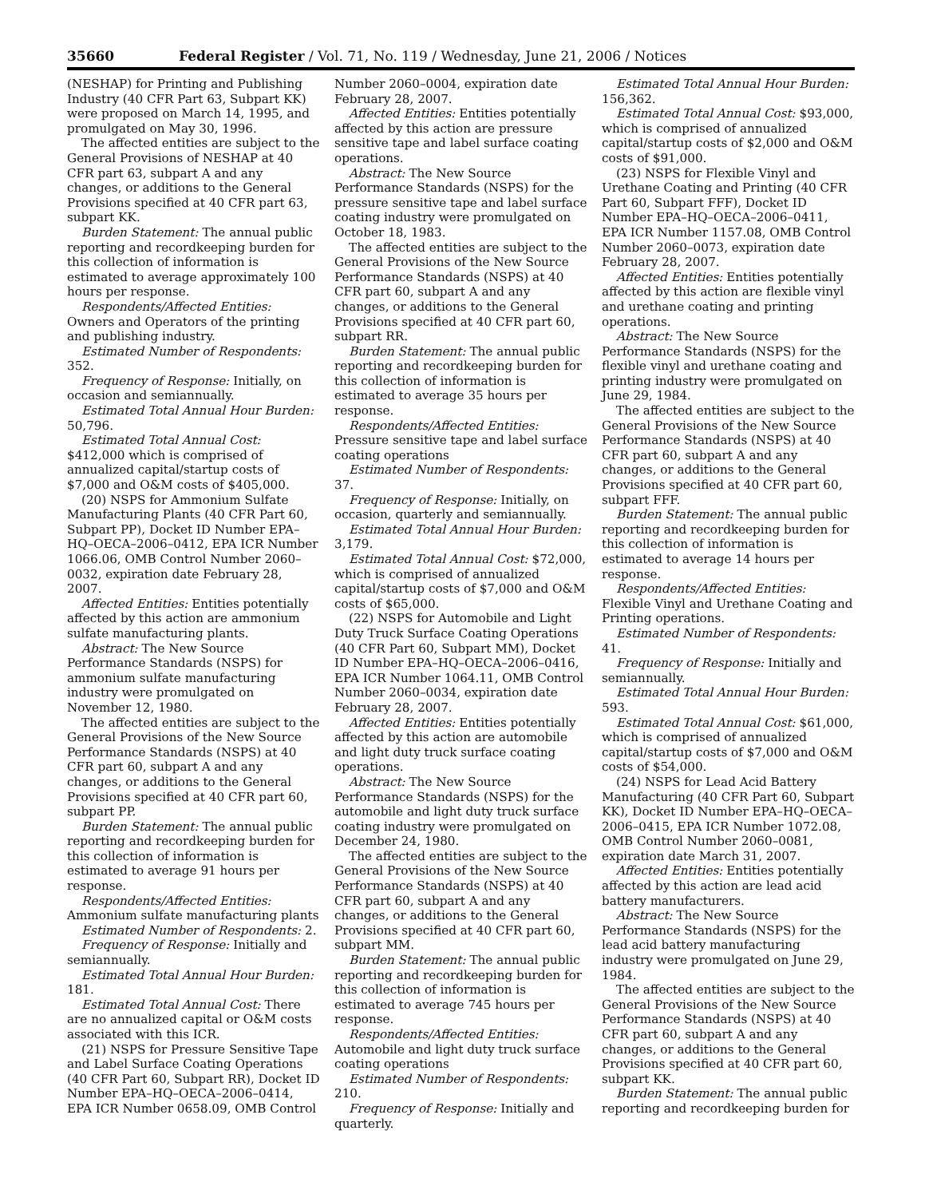35660 Federal Register / Vol. 71, No. 119 / Wednesday, June 21, 2006 / Notices
(NESHAP) for Printing and Publishing Industry (40 CFR Part 63, Subpart KK) were proposed on March 14, 1995, and promulgated on May 30, 1996.
The affected entities are subject to the General Provisions of NESHAP at 40 CFR part 63, subpart A and any changes, or additions to the General Provisions specified at 40 CFR part 63, subpart KK.
Burden Statement: The annual public reporting and recordkeeping burden for this collection of information is estimated to average approximately 100 hours per response.
Respondents/Affected Entities: Owners and Operators of the printing and publishing industry.
Estimated Number of Respondents: 352.
Frequency of Response: Initially, on occasion and semiannually.
Estimated Total Annual Hour Burden: 50,796.
Estimated Total Annual Cost: $412,000 which is comprised of annualized capital/startup costs of $7,000 and O&M costs of $405,000.
(20) NSPS for Ammonium Sulfate Manufacturing Plants (40 CFR Part 60, Subpart PP), Docket ID Number EPA–HQ–OECA–2006–0412, EPA ICR Number 1066.06, OMB Control Number 2060–0032, expiration date February 28, 2007.
Affected Entities: Entities potentially affected by this action are ammonium sulfate manufacturing plants.
Abstract: The New Source Performance Standards (NSPS) for ammonium sulfate manufacturing industry were promulgated on November 12, 1980.
The affected entities are subject to the General Provisions of the New Source Performance Standards (NSPS) at 40 CFR part 60, subpart A and any changes, or additions to the General Provisions specified at 40 CFR part 60, subpart PP.
Burden Statement: The annual public reporting and recordkeeping burden for this collection of information is estimated to average 91 hours per response.
Respondents/Affected Entities: Ammonium sulfate manufacturing plants
Estimated Number of Respondents: 2.
Frequency of Response: Initially and semiannually.
Estimated Total Annual Hour Burden: 181.
Estimated Total Annual Cost: There are no annualized capital or O&M costs associated with this ICR.
(21) NSPS for Pressure Sensitive Tape and Label Surface Coating Operations (40 CFR Part 60, Subpart RR), Docket ID Number EPA–HQ–OECA–2006–0414, EPA ICR Number 0658.09, OMB Control
Number 2060–0004, expiration date February 28, 2007.
Affected Entities: Entities potentially affected by this action are pressure sensitive tape and label surface coating operations.
Abstract: The New Source Performance Standards (NSPS) for the pressure sensitive tape and label surface coating industry were promulgated on October 18, 1983.
The affected entities are subject to the General Provisions of the New Source Performance Standards (NSPS) at 40 CFR part 60, subpart A and any changes, or additions to the General Provisions specified at 40 CFR part 60, subpart RR.
Burden Statement: The annual public reporting and recordkeeping burden for this collection of information is estimated to average 35 hours per response.
Respondents/Affected Entities: Pressure sensitive tape and label surface coating operations
Estimated Number of Respondents: 37.
Frequency of Response: Initially, on occasion, quarterly and semiannually.
Estimated Total Annual Hour Burden: 3,179.
Estimated Total Annual Cost: $72,000, which is comprised of annualized capital/startup costs of $7,000 and O&M costs of $65,000.
(22) NSPS for Automobile and Light Duty Truck Surface Coating Operations (40 CFR Part 60, Subpart MM), Docket ID Number EPA–HQ–OECA–2006–0416, EPA ICR Number 1064.11, OMB Control Number 2060–0034, expiration date February 28, 2007.
Affected Entities: Entities potentially affected by this action are automobile and light duty truck surface coating operations.
Abstract: The New Source Performance Standards (NSPS) for the automobile and light duty truck surface coating industry were promulgated on December 24, 1980.
The affected entities are subject to the General Provisions of the New Source Performance Standards (NSPS) at 40 CFR part 60, subpart A and any changes, or additions to the General Provisions specified at 40 CFR part 60, subpart MM.
Burden Statement: The annual public reporting and recordkeeping burden for this collection of information is estimated to average 745 hours per response.
Respondents/Affected Entities: Automobile and light duty truck surface coating operations
Estimated Number of Respondents: 210.
Frequency of Response: Initially and quarterly.
Estimated Total Annual Hour Burden: 156,362.
Estimated Total Annual Cost: $93,000, which is comprised of annualized capital/startup costs of $2,000 and O&M costs of $91,000.
(23) NSPS for Flexible Vinyl and Urethane Coating and Printing (40 CFR Part 60, Subpart FFF), Docket ID Number EPA–HQ–OECA–2006–0411, EPA ICR Number 1157.08, OMB Control Number 2060–0073, expiration date February 28, 2007.
Affected Entities: Entities potentially affected by this action are flexible vinyl and urethane coating and printing operations.
Abstract: The New Source Performance Standards (NSPS) for the flexible vinyl and urethane coating and printing industry were promulgated on June 29, 1984.
The affected entities are subject to the General Provisions of the New Source Performance Standards (NSPS) at 40 CFR part 60, subpart A and any changes, or additions to the General Provisions specified at 40 CFR part 60, subpart FFF.
Burden Statement: The annual public reporting and recordkeeping burden for this collection of information is estimated to average 14 hours per response.
Respondents/Affected Entities: Flexible Vinyl and Urethane Coating and Printing operations.
Estimated Number of Respondents: 41.
Frequency of Response: Initially and semiannually.
Estimated Total Annual Hour Burden: 593.
Estimated Total Annual Cost: $61,000, which is comprised of annualized capital/startup costs of $7,000 and O&M costs of $54,000.
(24) NSPS for Lead Acid Battery Manufacturing (40 CFR Part 60, Subpart KK), Docket ID Number EPA–HQ–OECA–2006–0415, EPA ICR Number 1072.08, OMB Control Number 2060–0081, expiration date March 31, 2007.
Affected Entities: Entities potentially affected by this action are lead acid battery manufacturers.
Abstract: The New Source Performance Standards (NSPS) for the lead acid battery manufacturing industry were promulgated on June 29, 1984.
The affected entities are subject to the General Provisions of the New Source Performance Standards (NSPS) at 40 CFR part 60, subpart A and any changes, or additions to the General Provisions specified at 40 CFR part 60, subpart KK.
Burden Statement: The annual public reporting and recordkeeping burden for